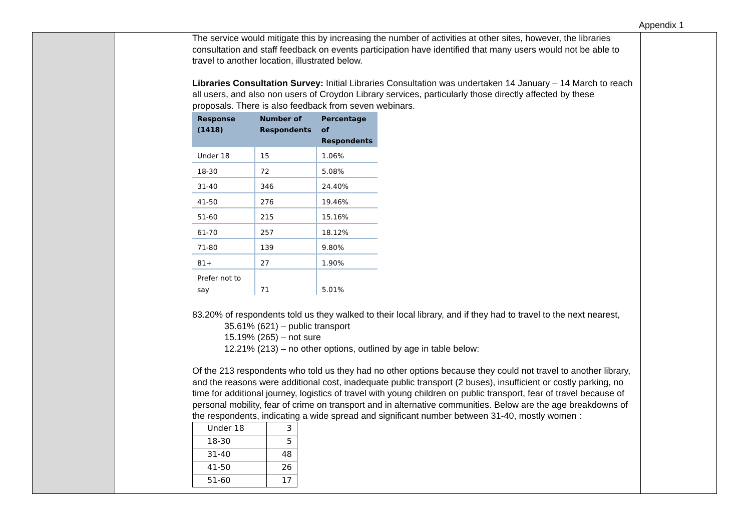Appendix 1
| | | The service would mitigate this by increasing the number of activities at other sites, however, the libraries consultation and staff feedback on events participation have identified that many users would not be able to travel to another location, illustrated below. Libraries Consultation Survey: Initial Libraries Consultation was undertaken 14 January – 14 March to reach all users, and also non users of Croydon Library services, particularly those directly affected by these proposals. There is also feedback from seven webinars. / Response (1418) / Number of Respondents / Percentage of Respondents / / --- / --- / --- / / Under 18 / 15 / 1.06% / / 18-30 / 72 / 5.08% / / 31-40 / 346 / 24.40% / / 41-50 / 276 / 19.46% / / 51-60 / 215 / 15.16% / / 61-70 / 257 / 18.12% / / 71-80 / 139 / 9.80% / / 81+ / 27 / 1.90% / / Prefer not to say / 71 / 5.01% / 83.20% of respondents told us they walked to their local library, and if they had to travel to the next nearest, 35.61% (621) – public transport 15.19% (265) – not sure 12.21% (213) – no other options, outlined by age in table below: Of the 213 respondents who told us they had no other options because they could not travel to another library, and the reasons were additional cost, inadequate public transport (2 buses), insufficient or costly parking, no time for additional journey, logistics of travel with young children on public transport, fear of travel because of personal mobility, fear of crime on transport and in alternative communities. Below are the age breakdowns of the respondents, indicating a wide spread and significant number between 31-40, mostly women : / Under 18 / 3 / / 18-30 / 5 / / 31-40 / 48 / / 41-50 / 26 / / 51-60 / 17 / | |